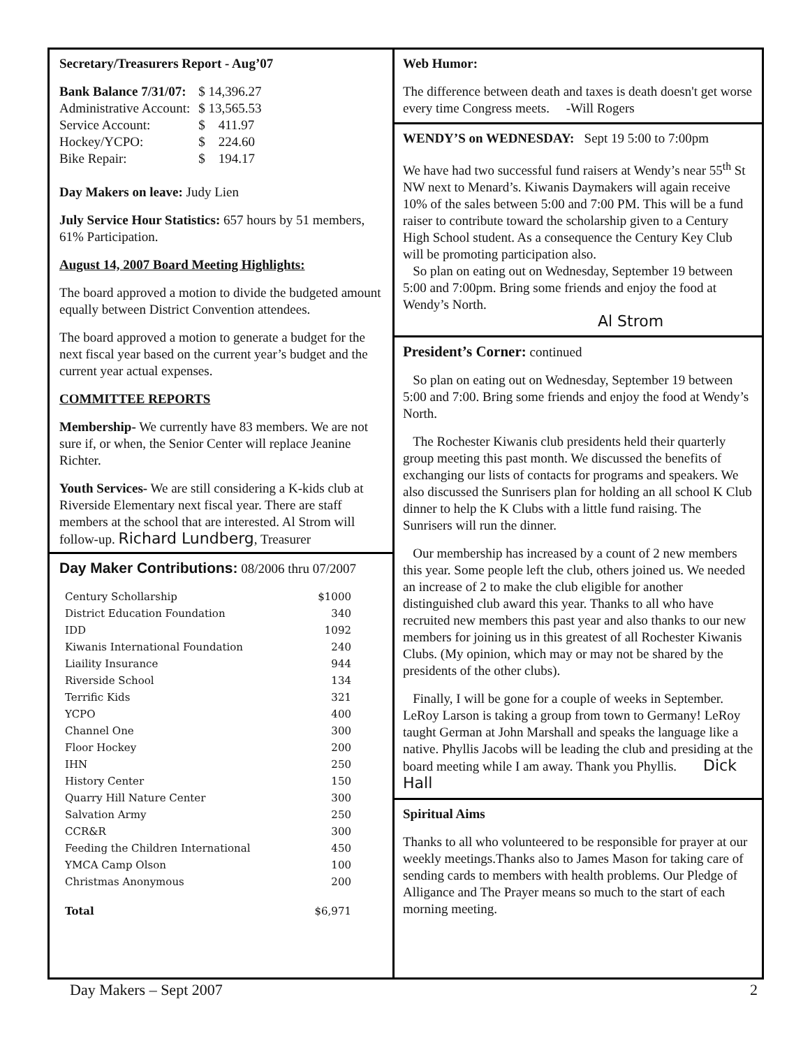Secretary/Treasurers Report - Aug’07
| Bank Balance 7/31/07: | $ 14,396.27 |
| Administrative Account: | $ 13,565.53 |
| Service Account: | $ 411.97 |
| Hockey/YCPO: | $ 224.60 |
| Bike Repair: | $ 194.17 |
Day Makers on leave: Judy Lien
July Service Hour Statistics: 657 hours by 51 members, 61% Participation.
August 14, 2007 Board Meeting Highlights:
The board approved a motion to divide the budgeted amount equally between District Convention attendees.
The board approved a motion to generate a budget for the next fiscal year based on the current year’s budget and the current year actual expenses.
COMMITTEE REPORTS
Membership- We currently have 83 members. We are not sure if, or when, the Senior Center will replace Jeanine Richter.
Youth Services- We are still considering a K-kids club at Riverside Elementary next fiscal year. There are staff members at the school that are interested. Al Strom will follow-up. Richard Lundberg, Treasurer
Day Maker Contributions: 08/2006 thru 07/2007
| Century Schollarship | $1000 |
| District Education Foundation | 340 |
| IDD | 1092 |
| Kiwanis International Foundation | 240 |
| Liaility Insurance | 944 |
| Riverside School | 134 |
| Terrific Kids | 321 |
| YCPO | 400 |
| Channel One | 300 |
| Floor Hockey | 200 |
| IHN | 250 |
| History Center | 150 |
| Quarry Hill Nature Center | 300 |
| Salvation Army | 250 |
| CCR&R | 300 |
| Feeding the Children International | 450 |
| YMCA Camp Olson | 100 |
| Christmas Anonymous | 200 |
| Total | $6,971 |
Web Humor:
The difference between death and taxes is death doesn't get worse every time Congress meets. -Will Rogers
WENDY’S on WEDNESDAY: Sept 19 5:00 to 7:00pm
We have had two successful fund raisers at Wendy’s near 55<sup>th</sup> St NW next to Menard’s. Kiwanis Daymakers will again receive 10% of the sales between 5:00 and 7:00 PM. This will be a fund raiser to contribute toward the scholarship given to a Century High School student. As a consequence the Century Key Club will be promoting participation also.
So plan on eating out on Wednesday, September 19 between 5:00 and 7:00pm. Bring some friends and enjoy the food at Wendy’s North.
Al Strom
President’s Corner: continued
So plan on eating out on Wednesday, September 19 between 5:00 and 7:00. Bring some friends and enjoy the food at Wendy’s North.
The Rochester Kiwanis club presidents held their quarterly group meeting this past month. We discussed the benefits of exchanging our lists of contacts for programs and speakers. We also discussed the Sunrisers plan for holding an all school K Club dinner to help the K Clubs with a little fund raising. The Sunrisers will run the dinner.
Our membership has increased by a count of 2 new members this year. Some people left the club, others joined us. We needed an increase of 2 to make the club eligible for another distinguished club award this year. Thanks to all who have recruited new members this past year and also thanks to our new members for joining us in this greatest of all Rochester Kiwanis Clubs. (My opinion, which may or may not be shared by the presidents of the other clubs).
Finally, I will be gone for a couple of weeks in September. LeRoy Larson is taking a group from town to Germany! LeRoy taught German at John Marshall and speaks the language like a native. Phyllis Jacobs will be leading the club and presiding at the board meeting while I am away. Thank you Phyllis. Dick Hall
Spiritual Aims
Thanks to all who volunteered to be responsible for prayer at our weekly meetings.Thanks also to James Mason for taking care of sending cards to members with health problems. Our Pledge of Alligance and The Prayer means so much to the start of each morning meeting.
Day Makers – Sept 2007 2